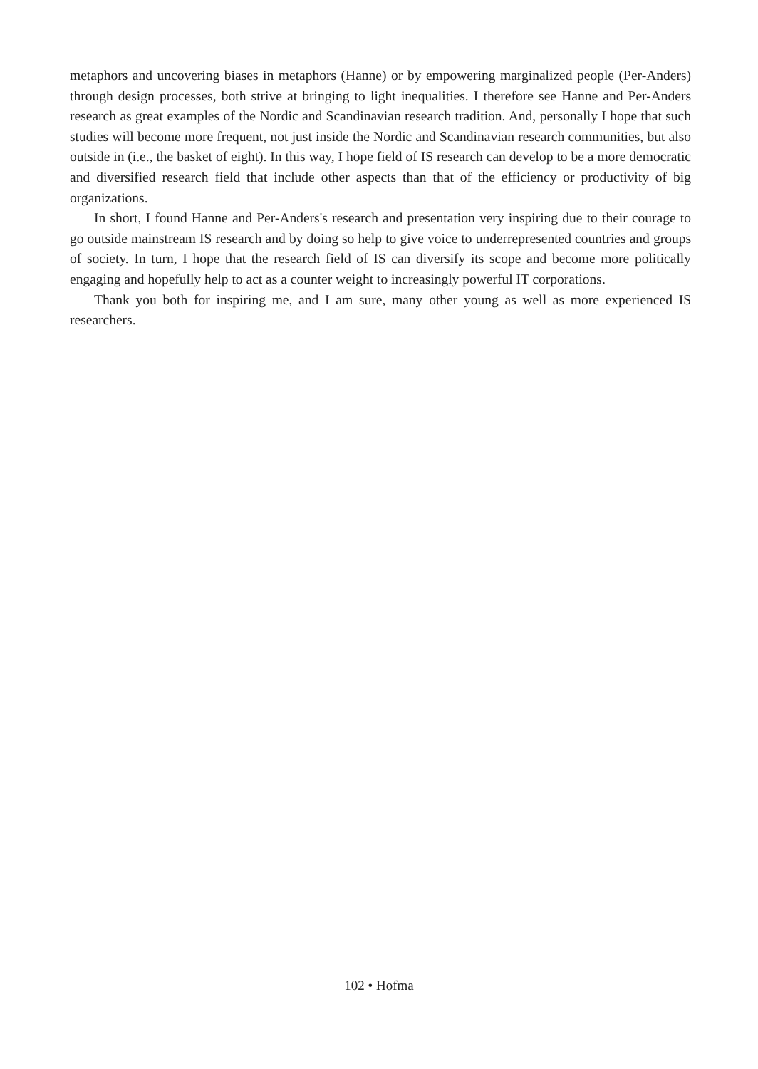metaphors and uncovering biases in metaphors (Hanne) or by empowering marginalized people (Per-Anders) through design processes, both strive at bringing to light inequalities. I therefore see Hanne and Per-Anders research as great examples of the Nordic and Scandinavian research tradition. And, personally I hope that such studies will become more frequent, not just inside the Nordic and Scandinavian research communities, but also outside in (i.e., the basket of eight). In this way, I hope field of IS research can develop to be a more democratic and diversified research field that include other aspects than that of the efficiency or productivity of big organizations.
In short, I found Hanne and Per-Anders's research and presentation very inspiring due to their courage to go outside mainstream IS research and by doing so help to give voice to underrepresented countries and groups of society. In turn, I hope that the research field of IS can diversify its scope and become more politically engaging and hopefully help to act as a counter weight to increasingly powerful IT corporations.
Thank you both for inspiring me, and I am sure, many other young as well as more experienced IS researchers.
102 • Hofma